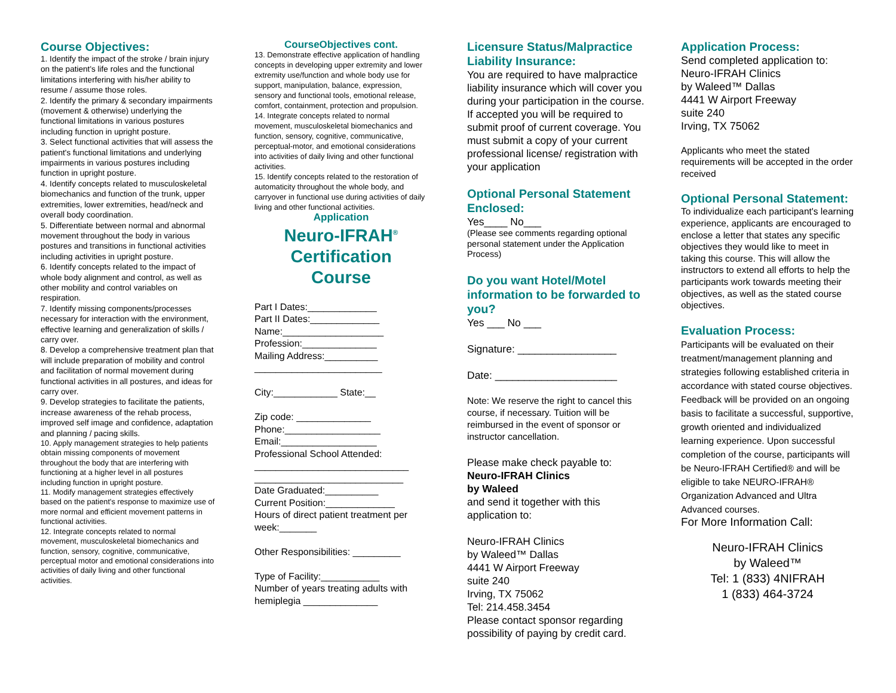Course Objectives:
1. Identify the impact of the stroke / brain injury on the patient's life roles and the functional limitations interfering with his/her ability to resume / assume those roles.
2. Identify the primary & secondary impairments (movement & otherwise) underlying the functional limitations in various postures including function in upright posture.
3. Select functional activities that will assess the patient's functional limitations and underlying impairments in various postures including function in upright posture.
4. Identify concepts related to musculoskeletal biomechanics and function of the trunk, upper extremities, lower extremities, head/neck and overall body coordination.
5. Differentiate between normal and abnormal movement throughout the body in various postures and transitions in functional activities including activities in upright posture.
6. Identify concepts related to the impact of whole body alignment and control, as well as other mobility and control variables on respiration.
7. Identify missing components/processes necessary for interaction with the environment, effective learning and generalization of skills / carry over.
8. Develop a comprehensive treatment plan that will include preparation of mobility and control and facilitation of normal movement during functional activities in all postures, and ideas for carry over.
9. Develop strategies to facilitate the patients, increase awareness of the rehab process, improved self image and confidence, adaptation and planning / pacing skills.
10. Apply management strategies to help patients obtain missing components of movement throughout the body that are interfering with functioning at a higher level in all postures including function in upright posture.
11. Modify management strategies effectively based on the patient's response to maximize use of more normal and efficient movement patterns in functional activities.
12. Integrate concepts related to normal movement, musculoskeletal biomechanics and function, sensory, cognitive, communicative, perceptual motor and emotional considerations into activities of daily living and other functional activities.
CourseObjectives cont.
13. Demonstrate effective application of handling concepts in developing upper extremity and lower extremity use/function and whole body use for support, manipulation, balance, expression, sensory and functional tools, emotional release, comfort, containment, protection and propulsion.
14. Integrate concepts related to normal movement, musculoskeletal biomechanics and function, sensory, cognitive, communicative, perceptual-motor, and emotional considerations into activities of daily living and other functional activities.
15. Identify concepts related to the restoration of automaticity throughout the whole body, and carryover in functional use during activities of daily living and other functional activities.
Application
Neuro-IFRAH<sup>®</sup>
Certification
Course
Part I Dates:_____________
Part II Dates:_____________
Name:___________________
Profession:______________
Mailing Address:__________
________________________
City:____________ State:__
Zip code: ______________
Phone:__________________
Email:__________________
Professional School Attended:
_____________________________
____________________________
Date Graduated:__________
Current Position:_____________
Hours of direct patient treatment per week:_______
Other Responsibilities: _________
Type of Facility:___________
Number of years treating adults with hemiplegia ______________
Licensure Status/Malpractice Liability Insurance:
You are required to have malpractice liability insurance which will cover you during your participation in the course. If accepted you will be required to submit proof of current coverage. You must submit a copy of your current professional license/ registration with your application
Optional Personal Statement Enclosed:
Yes____ No___
(Please see comments regarding optional personal statement under the Application Process)
Do you want Hotel/Motel information to be forwarded to you?
Yes ___ No ___
Signature: _________________
Date: _____________________
Note: We reserve the right to cancel this course, if necessary. Tuition will be reimbursed in the event of sponsor or instructor cancellation.
Please make check payable to:
Neuro-IFRAH Clinics
by Waleed
and send it together with this application to:
Neuro-IFRAH Clinics
by Waleed™ Dallas
4441 W Airport Freeway
suite 240
Irving, TX 75062
Tel: 214.458.3454
Please contact sponsor regarding possibility of paying by credit card.
Application Process:
Send completed application to: Neuro-IFRAH Clinics
by Waleed™ Dallas
4441 W Airport Freeway
suite 240
Irving, TX 75062
Applicants who meet the stated requirements will be accepted in the order received
Optional Personal Statement:
To individualize each participant's learning experience, applicants are encouraged to enclose a letter that states any specific objectives they would like to meet in taking this course. This will allow the instructors to extend all efforts to help the participants work towards meeting their objectives, as well as the stated course objectives.
Evaluation Process:
Participants will be evaluated on their treatment/management planning and strategies following established criteria in accordance with stated course objectives. Feedback will be provided on an ongoing basis to facilitate a successful, supportive, growth oriented and individualized learning experience. Upon successful completion of the course, participants will be Neuro-IFRAH Certified® and will be eligible to take NEURO-IFRAH® Organization Advanced and Ultra Advanced courses.
For More Information Call:
Neuro-IFRAH Clinics
by Waleed™
Tel: 1 (833) 4NIFRAH
1 (833) 464-3724